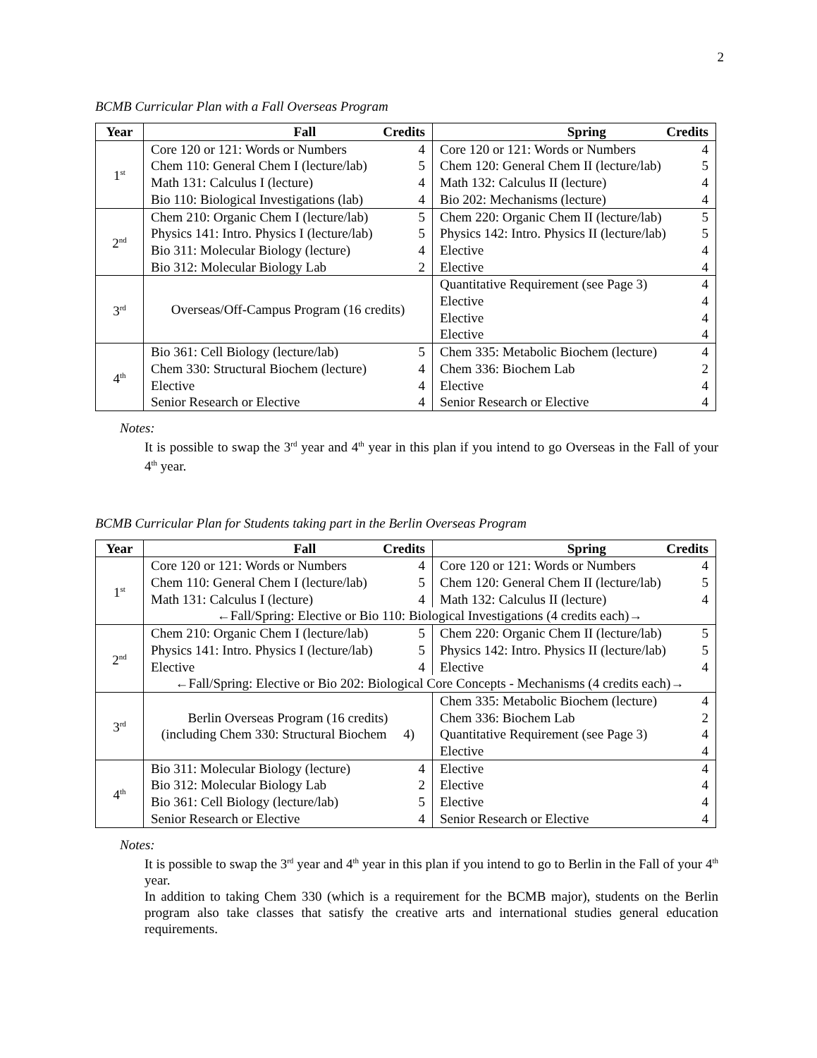2
BCMB Curricular Plan with a Fall Overseas Program
| Year | Fall Credits | | Spring Credits | |
| --- | --- | --- | --- | --- |
| 1<sup>st</sup> | Core 120 or 121: Words or Numbers | 4 | Core 120 or 121: Words or Numbers | 4 |
| | Chem 110: General Chem I (lecture/lab) | 5 | Chem 120: General Chem II (lecture/lab) | 5 |
| | Math 131: Calculus I (lecture) | 4 | Math 132: Calculus II (lecture) | 4 |
| | Bio 110: Biological Investigations (lab) | 4 | Bio 202: Mechanisms (lecture) | 4 |
| 2<sup>nd</sup> | Chem 210: Organic Chem I (lecture/lab) | 5 | Chem 220: Organic Chem II (lecture/lab) | 5 |
| | Physics 141: Intro. Physics I (lecture/lab) | 5 | Physics 142: Intro. Physics II (lecture/lab) | 5 |
| | Bio 311: Molecular Biology (lecture) | 4 | Elective | 4 |
| | Bio 312: Molecular Biology Lab | 2 | Elective | 4 |
| 3<sup>rd</sup> | Overseas/Off-Campus Program (16 credits) | | Quantitative Requirement (see Page 3) | 4 |
| | | | Elective | 4 |
| | | | Elective | 4 |
| | | | Elective | 4 |
| 4<sup>th</sup> | Bio 361: Cell Biology (lecture/lab) | 5 | Chem 335: Metabolic Biochem (lecture) | 4 |
| | Chem 330: Structural Biochem (lecture) | 4 | Chem 336: Biochem Lab | 2 |
| | Elective | 4 | Elective | 4 |
| | Senior Research or Elective | 4 | Senior Research or Elective | 4 |
Notes:
It is possible to swap the 3<sup>rd</sup> year and 4<sup>th</sup> year in this plan if you intend to go Overseas in the Fall of your 4<sup>th</sup> year.
BCMB Curricular Plan for Students taking part in the Berlin Overseas Program
| Year | Fall Credits | | Spring Credits | |
| --- | --- | --- | --- | --- |
| 1<sup>st</sup> | Core 120 or 121: Words or Numbers | 4 | Core 120 or 121: Words or Numbers | 4 |
| | Chem 110: General Chem I (lecture/lab) | 5 | Chem 120: General Chem II (lecture/lab) | 5 |
| | Math 131: Calculus I (lecture) | 4 | Math 132: Calculus II (lecture) | 4 |
| | ←Fall/Spring: Elective or Bio 110: Biological Investigations (4 credits each)→ | | | |
| 2<sup>nd</sup> | Chem 210: Organic Chem I (lecture/lab) | 5 | Chem 220: Organic Chem II (lecture/lab) | 5 |
| | Physics 141: Intro. Physics I (lecture/lab) | 5 | Physics 142: Intro. Physics II (lecture/lab) | 5 |
| | Elective | 4 | Elective | 4 |
| | ←Fall/Spring: Elective or Bio 202: Biological Core Concepts - Mechanisms (4 credits each)→ | | | |
| 3<sup>rd</sup> | Berlin Overseas Program (16 credits) (including Chem 330: Structural Biochem 4) | | Chem 335: Metabolic Biochem (lecture) | 4 |
| | | | Chem 336: Biochem Lab | 2 |
| | | | Quantitative Requirement (see Page 3) | 4 |
| | | | Elective | 4 |
| 4<sup>th</sup> | Bio 311: Molecular Biology (lecture) | 4 | Elective | 4 |
| | Bio 312: Molecular Biology Lab | 2 | Elective | 4 |
| | Bio 361: Cell Biology (lecture/lab) | 5 | Elective | 4 |
| | Senior Research or Elective | 4 | Senior Research or Elective | 4 |
Notes:
It is possible to swap the 3<sup>rd</sup> year and 4<sup>th</sup> year in this plan if you intend to go to Berlin in the Fall of your 4<sup>th</sup> year.
In addition to taking Chem 330 (which is a requirement for the BCMB major), students on the Berlin program also take classes that satisfy the creative arts and international studies general education requirements.